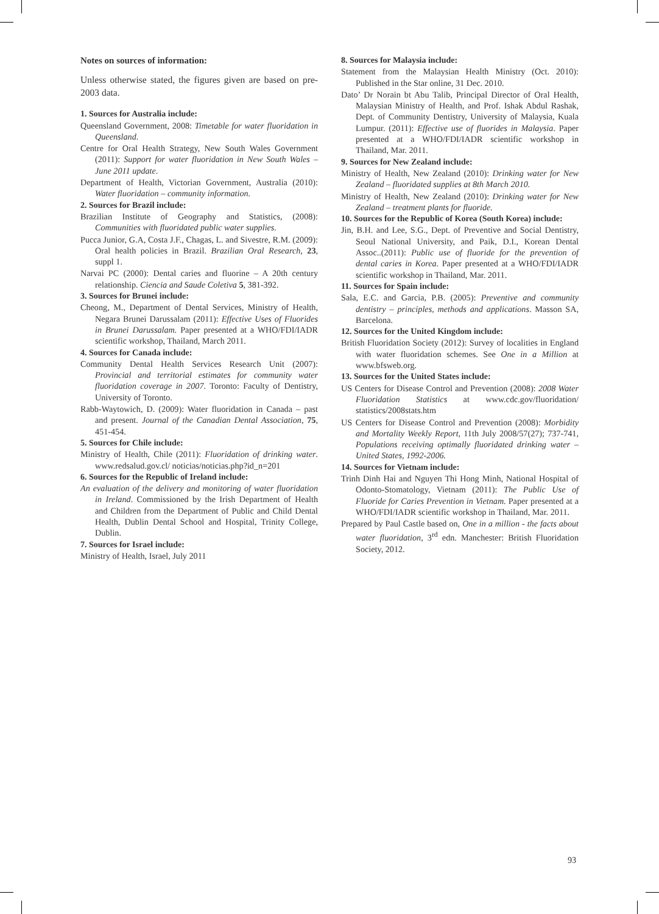Notes on sources of information:
Unless otherwise stated, the figures given are based on pre-2003 data.
1. Sources for Australia include:
Queensland Government, 2008: Timetable for water fluoridation in Queensland.
Centre for Oral Health Strategy, New South Wales Government (2011): Support for water fluoridation in New South Wales – June 2011 update.
Department of Health, Victorian Government, Australia (2010): Water fluoridation – community information.
2. Sources for Brazil include:
Brazilian Institute of Geography and Statistics, (2008): Communities with fluoridated public water supplies.
Pucca Junior, G.A, Costa J.F., Chagas, L. and Sivestre, R.M. (2009): Oral health policies in Brazil. Brazilian Oral Research, 23, suppl 1.
Narvai PC (2000): Dental caries and fluorine – A 20th century relationship. Ciencia and Saude Coletiva 5, 381-392.
3. Sources for Brunei include:
Cheong, M., Department of Dental Services, Ministry of Health, Negara Brunei Darussalam (2011): Effective Uses of Fluorides in Brunei Darussalam. Paper presented at a WHO/FDI/IADR scientific workshop, Thailand, March 2011.
4. Sources for Canada include:
Community Dental Health Services Research Unit (2007): Provincial and territorial estimates for community water fluoridation coverage in 2007. Toronto: Faculty of Dentistry, University of Toronto.
Rabb-Waytowich, D. (2009): Water fluoridation in Canada – past and present. Journal of the Canadian Dental Association, 75, 451-454.
5. Sources for Chile include:
Ministry of Health, Chile (2011): Fluoridation of drinking water. www.redsalud.gov.cl/ noticias/noticias.php?id_n=201
6. Sources for the Republic of Ireland include:
An evaluation of the delivery and monitoring of water fluoridation in Ireland. Commissioned by the Irish Department of Health and Children from the Department of Public and Child Dental Health, Dublin Dental School and Hospital, Trinity College, Dublin.
7. Sources for Israel include:
Ministry of Health, Israel, July 2011
8. Sources for Malaysia include:
Statement from the Malaysian Health Ministry (Oct. 2010): Published in the Star online, 31 Dec. 2010.
Dato’ Dr Norain bt Abu Talib, Principal Director of Oral Health, Malaysian Ministry of Health, and Prof. Ishak Abdul Rashak, Dept. of Community Dentistry, University of Malaysia, Kuala Lumpur. (2011): Effective use of fluorides in Malaysia. Paper presented at a WHO/FDI/IADR scientific workshop in Thailand, Mar. 2011.
9. Sources for New Zealand include:
Ministry of Health, New Zealand (2010): Drinking water for New Zealand – fluoridated supplies at 8th March 2010.
Ministry of Health, New Zealand (2010): Drinking water for New Zealand – treatment plants for fluoride.
10. Sources for the Republic of Korea (South Korea) include:
Jin, B.H. and Lee, S.G., Dept. of Preventive and Social Dentistry, Seoul National University, and Paik, D.I., Korean Dental Assoc..(2011): Public use of fluoride for the prevention of dental caries in Korea. Paper presented at a WHO/FDI/IADR scientific workshop in Thailand, Mar. 2011.
11. Sources for Spain include:
Sala, E.C. and Garcia, P.B. (2005): Preventive and community dentistry – principles, methods and applications. Masson SA, Barcelona.
12. Sources for the United Kingdom include:
British Fluoridation Society (2012): Survey of localities in England with water fluoridation schemes. See One in a Million at www.bfsweb.org.
13. Sources for the United States include:
US Centers for Disease Control and Prevention (2008): 2008 Water Fluoridation Statistics at www.cdc.gov/fluoridation/ statistics/2008stats.htm
US Centers for Disease Control and Prevention (2008): Morbidity and Mortality Weekly Report, 11th July 2008/57(27); 737-741, Populations receiving optimally fluoridated drinking water – United States, 1992-2006.
14. Sources for Vietnam include:
Trinh Dinh Hai and Nguyen Thi Hong Minh, National Hospital of Odonto-Stomatology, Vietnam (2011): The Public Use of Fluoride for Caries Prevention in Vietnam. Paper presented at a WHO/FDI/IADR scientific workshop in Thailand, Mar. 2011.
Prepared by Paul Castle based on, One in a million - the facts about water fluoridation, 3<sup>rd</sup> edn. Manchester: British Fluoridation Society, 2012.
93